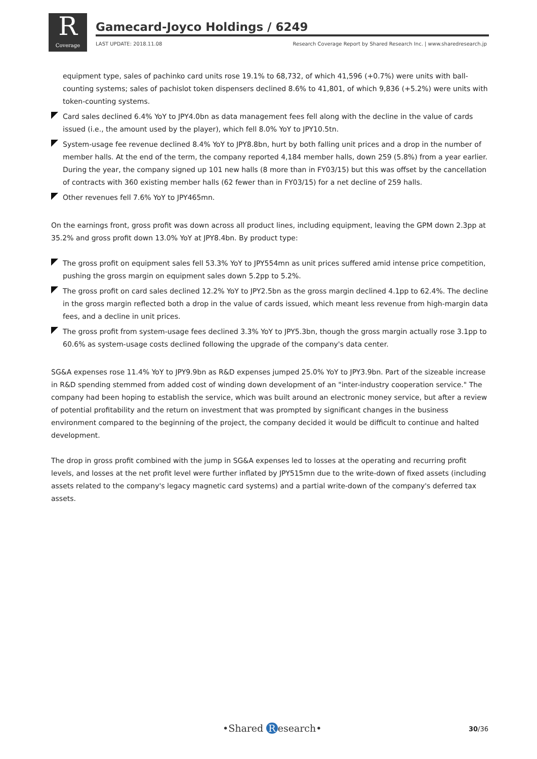R
Coverage
Gamecard-Joyco Holdings / 6249
LAST UPDATE: 2018.11.08 Research Coverage Report by Shared Research Inc. | www.sharedresearch.jp
equipment type, sales of pachinko card units rose 19.1% to 68,732, of which 41,596 (+0.7%) were units with ball-counting systems; sales of pachislot token dispensers declined 8.6% to 41,801, of which 9,836 (+5.2%) were units with token-counting systems.
Card sales declined 6.4% YoY to JPY4.0bn as data management fees fell along with the decline in the value of cards issued (i.e., the amount used by the player), which fell 8.0% YoY to JPY10.5tn.
System-usage fee revenue declined 8.4% YoY to JPY8.8bn, hurt by both falling unit prices and a drop in the number of member halls. At the end of the term, the company reported 4,184 member halls, down 259 (5.8%) from a year earlier. During the year, the company signed up 101 new halls (8 more than in FY03/15) but this was offset by the cancellation of contracts with 360 existing member halls (62 fewer than in FY03/15) for a net decline of 259 halls.
Other revenues fell 7.6% YoY to JPY465mn.
On the earnings front, gross profit was down across all product lines, including equipment, leaving the GPM down 2.3pp at 35.2% and gross profit down 13.0% YoY at JPY8.4bn. By product type:
The gross profit on equipment sales fell 53.3% YoY to JPY554mn as unit prices suffered amid intense price competition, pushing the gross margin on equipment sales down 5.2pp to 5.2%.
The gross profit on card sales declined 12.2% YoY to JPY2.5bn as the gross margin declined 4.1pp to 62.4%. The decline in the gross margin reflected both a drop in the value of cards issued, which meant less revenue from high-margin data fees, and a decline in unit prices.
The gross profit from system-usage fees declined 3.3% YoY to JPY5.3bn, though the gross margin actually rose 3.1pp to 60.6% as system-usage costs declined following the upgrade of the company's data center.
SG&A expenses rose 11.4% YoY to JPY9.9bn as R&D expenses jumped 25.0% YoY to JPY3.9bn. Part of the sizeable increase in R&D spending stemmed from added cost of winding down development of an "inter-industry cooperation service." The company had been hoping to establish the service, which was built around an electronic money service, but after a review of potential profitability and the return on investment that was prompted by significant changes in the business environment compared to the beginning of the project, the company decided it would be difficult to continue and halted development.
The drop in gross profit combined with the jump in SG&A expenses led to losses at the operating and recurring profit levels, and losses at the net profit level were further inflated by JPY515mn due to the write-down of fixed assets (including assets related to the company's legacy magnetic card systems) and a partial write-down of the company's deferred tax assets.
•Shared R esearch• 30/36